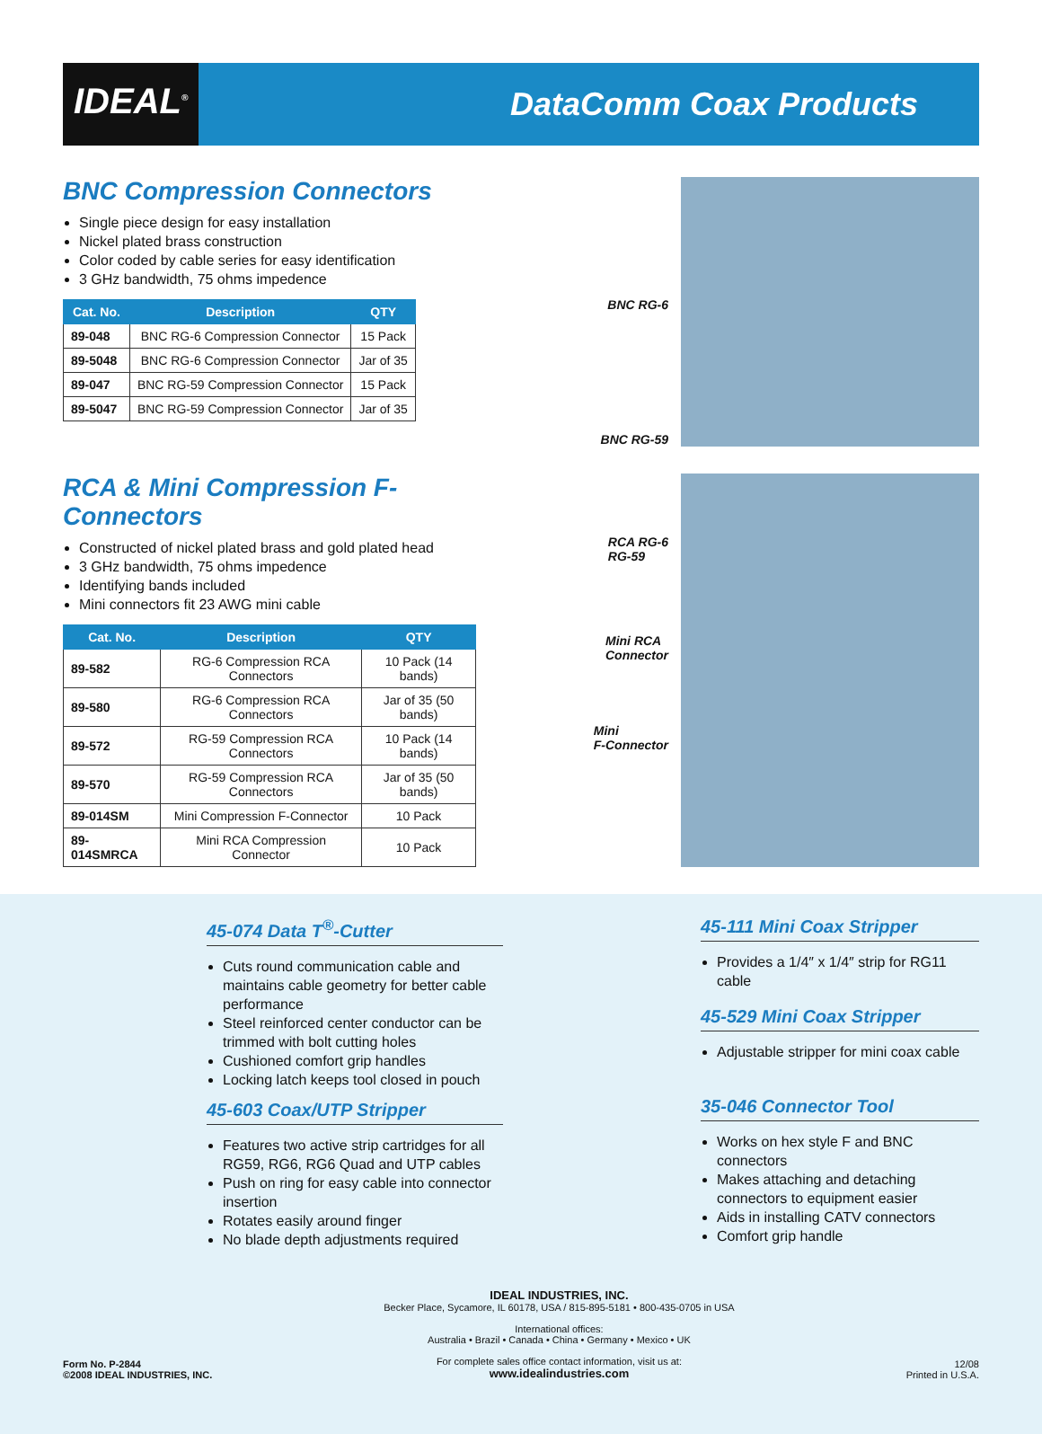IDEAL<sup>®</sup>
DataComm Coax Products
BNC Compression Connectors
Single piece design for easy installation
Nickel plated brass construction
Color coded by cable series for easy identification
3 GHz bandwidth, 75 ohms impedence
| Cat. No. | Description | QTY |
| --- | --- | --- |
| 89-048 | BNC RG-6 Compression Connector | 15 Pack |
| 89-5048 | BNC RG-6 Compression Connector | Jar of 35 |
| 89-047 | BNC RG-59 Compression Connector | 15 Pack |
| 89-5047 | BNC RG-59 Compression Connector | Jar of 35 |
BNC RG-6
BNC RG-59
RCA & Mini Compression F-Connectors
Constructed of nickel plated brass and gold plated head
3 GHz bandwidth, 75 ohms impedence
Identifying bands included
Mini connectors fit 23 AWG mini cable
| Cat. No. | Description | QTY |
| --- | --- | --- |
| 89-582 | RG-6 Compression RCA Connectors | 10 Pack (14 bands) |
| 89-580 | RG-6 Compression RCA Connectors | Jar of 35 (50 bands) |
| 89-572 | RG-59 Compression RCA Connectors | 10 Pack (14 bands) |
| 89-570 | RG-59 Compression RCA Connectors | Jar of 35 (50 bands) |
| 89-014SM | Mini Compression F-Connector | 10 Pack |
| 89-014SMRCA | Mini RCA Compression Connector | 10 Pack |
RCA RG-6
RG-59
Mini RCA
Connector
Mini
F-Connector
45-074 Data T<sup>®</sup>-Cutter
Cuts round communication cable and maintains cable geometry for better cable performance
Steel reinforced center conductor can be trimmed with bolt cutting holes
Cushioned comfort grip handles
Locking latch keeps tool closed in pouch
45-603 Coax/UTP Stripper
Features two active strip cartridges for all RG59, RG6, RG6 Quad and UTP cables
Push on ring for easy cable into connector insertion
Rotates easily around finger
No blade depth adjustments required
45-111 Mini Coax Stripper
Provides a 1/4″ x 1/4″ strip for RG11 cable
45-529 Mini Coax Stripper
Adjustable stripper for mini coax cable
35-046 Connector Tool
Works on hex style F and BNC connectors
Makes attaching and detaching connectors to equipment easier
Aids in installing CATV connectors
Comfort grip handle
Form No. P-2844
©2008 IDEAL INDUSTRIES, INC.
IDEAL INDUSTRIES, INC.
Becker Place, Sycamore, IL 60178, USA / 815-895-5181 • 800-435-0705 in USA
International offices:
Australia • Brazil • Canada • China • Germany • Mexico • UK
For complete sales office contact information, visit us at:
www.idealindustries.com
12/08
Printed in U.S.A.